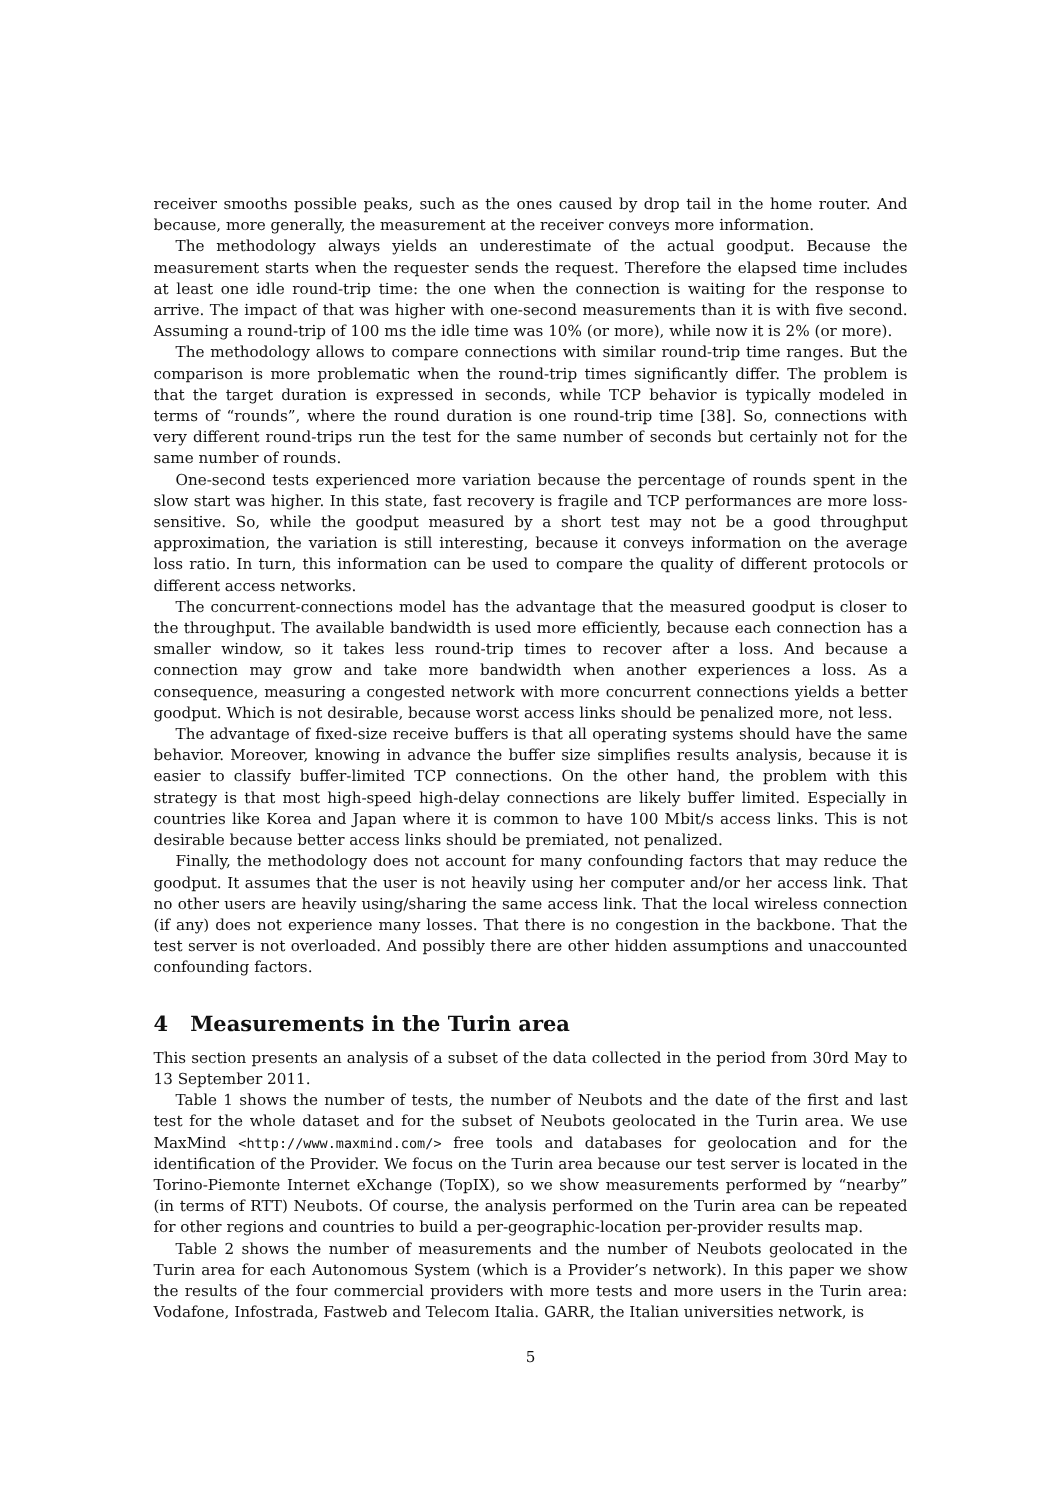receiver smooths possible peaks, such as the ones caused by drop tail in the home router. And because, more generally, the measurement at the receiver conveys more information.
The methodology always yields an underestimate of the actual goodput. Because the measurement starts when the requester sends the request. Therefore the elapsed time includes at least one idle round-trip time: the one when the connection is waiting for the response to arrive. The impact of that was higher with one-second measurements than it is with five second. Assuming a round-trip of 100 ms the idle time was 10% (or more), while now it is 2% (or more).
The methodology allows to compare connections with similar round-trip time ranges. But the comparison is more problematic when the round-trip times significantly differ. The problem is that the target duration is expressed in seconds, while TCP behavior is typically modeled in terms of “rounds”, where the round duration is one round-trip time [38]. So, connections with very different round-trips run the test for the same number of seconds but certainly not for the same number of rounds.
One-second tests experienced more variation because the percentage of rounds spent in the slow start was higher. In this state, fast recovery is fragile and TCP performances are more loss-sensitive. So, while the goodput measured by a short test may not be a good throughput approximation, the variation is still interesting, because it conveys information on the average loss ratio. In turn, this information can be used to compare the quality of different protocols or different access networks.
The concurrent-connections model has the advantage that the measured goodput is closer to the throughput. The available bandwidth is used more efficiently, because each connection has a smaller window, so it takes less round-trip times to recover after a loss. And because a connection may grow and take more bandwidth when another experiences a loss. As a consequence, measuring a congested network with more concurrent connections yields a better goodput. Which is not desirable, because worst access links should be penalized more, not less.
The advantage of fixed-size receive buffers is that all operating systems should have the same behavior. Moreover, knowing in advance the buffer size simplifies results analysis, because it is easier to classify buffer-limited TCP connections. On the other hand, the problem with this strategy is that most high-speed high-delay connections are likely buffer limited. Especially in countries like Korea and Japan where it is common to have 100 Mbit/s access links. This is not desirable because better access links should be premiated, not penalized.
Finally, the methodology does not account for many confounding factors that may reduce the goodput. It assumes that the user is not heavily using her computer and/or her access link. That no other users are heavily using/sharing the same access link. That the local wireless connection (if any) does not experience many losses. That there is no congestion in the backbone. That the test server is not overloaded. And possibly there are other hidden assumptions and unaccounted confounding factors.
4 Measurements in the Turin area
This section presents an analysis of a subset of the data collected in the period from 30rd May to 13 September 2011.
Table 1 shows the number of tests, the number of Neubots and the date of the first and last test for the whole dataset and for the subset of Neubots geolocated in the Turin area. We use MaxMind <http://www.maxmind.com/> free tools and databases for geolocation and for the identification of the Provider. We focus on the Turin area because our test server is located in the Torino-Piemonte Internet eXchange (TopIX), so we show measurements performed by “nearby” (in terms of RTT) Neubots. Of course, the analysis performed on the Turin area can be repeated for other regions and countries to build a per-geographic-location per-provider results map.
Table 2 shows the number of measurements and the number of Neubots geolocated in the Turin area for each Autonomous System (which is a Provider’s network). In this paper we show the results of the four commercial providers with more tests and more users in the Turin area: Vodafone, Infostrada, Fastweb and Telecom Italia. GARR, the Italian universities network, is
5